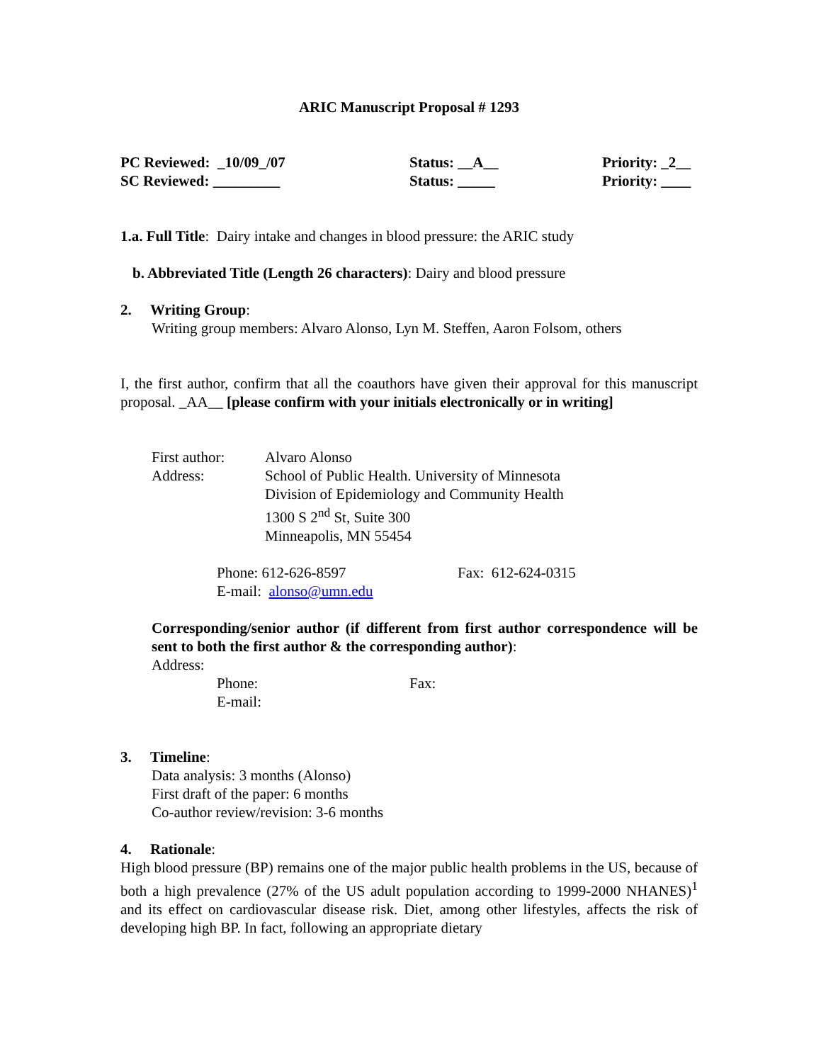ARIC Manuscript Proposal # 1293
| PC Reviewed: _10/09_/07 | Status: __A__ | Priority: _2__ |
| SC Reviewed: _________ | Status: _____ | Priority: ____ |
1.a. Full Title: Dairy intake and changes in blood pressure: the ARIC study
b. Abbreviated Title (Length 26 characters): Dairy and blood pressure
2. Writing Group:
Writing group members: Alvaro Alonso, Lyn M. Steffen, Aaron Folsom, others
I, the first author, confirm that all the coauthors have given their approval for this manuscript proposal. _AA__ [please confirm with your initials electronically or in writing]
| First author: | Alvaro Alonso |
| Address: | School of Public Health. University of Minnesota Division of Epidemiology and Community Health 1300 S 2<sup>nd</sup> St, Suite 300 Minneapolis, MN 55454 |
| Phone: 612-626-8597 | Fax: 612-624-0315 |
| E-mail: alonso@umn.edu | |
Corresponding/senior author (if different from first author correspondence will be sent to both the first author & the corresponding author):
Address:
| Phone: | Fax: |
| E-mail: | |
3. Timeline:
Data analysis: 3 months (Alonso)
First draft of the paper: 6 months
Co-author review/revision: 3-6 months
4. Rationale:
High blood pressure (BP) remains one of the major public health problems in the US, because of both a high prevalence (27% of the US adult population according to 1999-2000 NHANES)<sup>1</sup> and its effect on cardiovascular disease risk. Diet, among other lifestyles, affects the risk of developing high BP. In fact, following an appropriate dietary